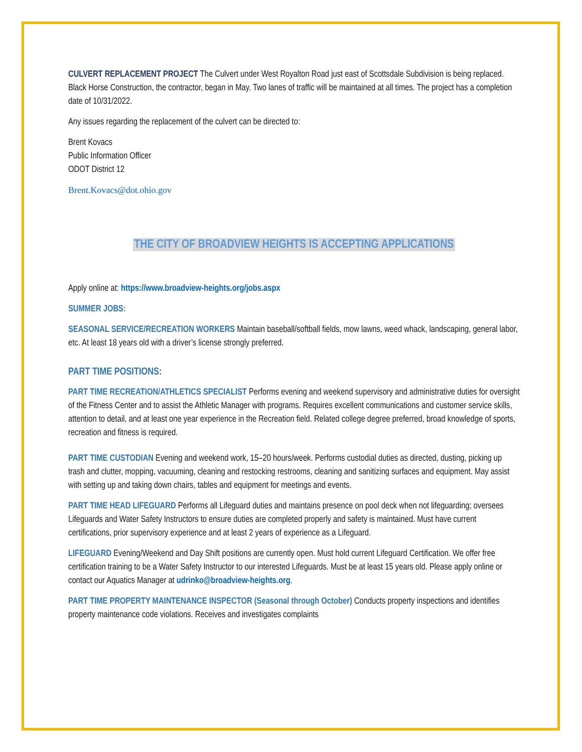CULVERT REPLACEMENT PROJECT The Culvert under West Royalton Road just east of Scottsdale Subdivision is being replaced. Black Horse Construction, the contractor, began in May. Two lanes of traffic will be maintained at all times. The project has a completion date of 10/31/2022.
Any issues regarding the replacement of the culvert can be directed to:
Brent Kovacs
Public Information Officer
ODOT District 12
Brent.Kovacs@dot.ohio.gov
THE CITY OF BROADVIEW HEIGHTS IS ACCEPTING APPLICATIONS
Apply online at: https://www.broadview-heights.org/jobs.aspx
SUMMER JOBS:
SEASONAL SERVICE/RECREATION WORKERS Maintain baseball/softball fields, mow lawns, weed whack, landscaping, general labor, etc. At least 18 years old with a driver’s license strongly preferred.
PART TIME POSITIONS:
PART TIME RECREATION/ATHLETICS SPECIALIST Performs evening and weekend supervisory and administrative duties for oversight of the Fitness Center and to assist the Athletic Manager with programs. Requires excellent communications and customer service skills, attention to detail, and at least one year experience in the Recreation field. Related college degree preferred, broad knowledge of sports, recreation and fitness is required.
PART TIME CUSTODIAN Evening and weekend work, 15–20 hours/week. Performs custodial duties as directed, dusting, picking up trash and clutter, mopping, vacuuming, cleaning and restocking restrooms, cleaning and sanitizing surfaces and equipment. May assist with setting up and taking down chairs, tables and equipment for meetings and events.
PART TIME HEAD LIFEGUARD Performs all Lifeguard duties and maintains presence on pool deck when not lifeguarding; oversees Lifeguards and Water Safety Instructors to ensure duties are completed properly and safety is maintained. Must have current certifications, prior supervisory experience and at least 2 years of experience as a Lifeguard.
LIFEGUARD Evening/Weekend and Day Shift positions are currently open. Must hold current Lifeguard Certification. We offer free certification training to be a Water Safety Instructor to our interested Lifeguards. Must be at least 15 years old. Please apply online or contact our Aquatics Manager at udrinko@broadview-heights.org.
PART TIME PROPERTY MAINTENANCE INSPECTOR (Seasonal through October) Conducts property inspections and identifies property maintenance code violations. Receives and investigates complaints